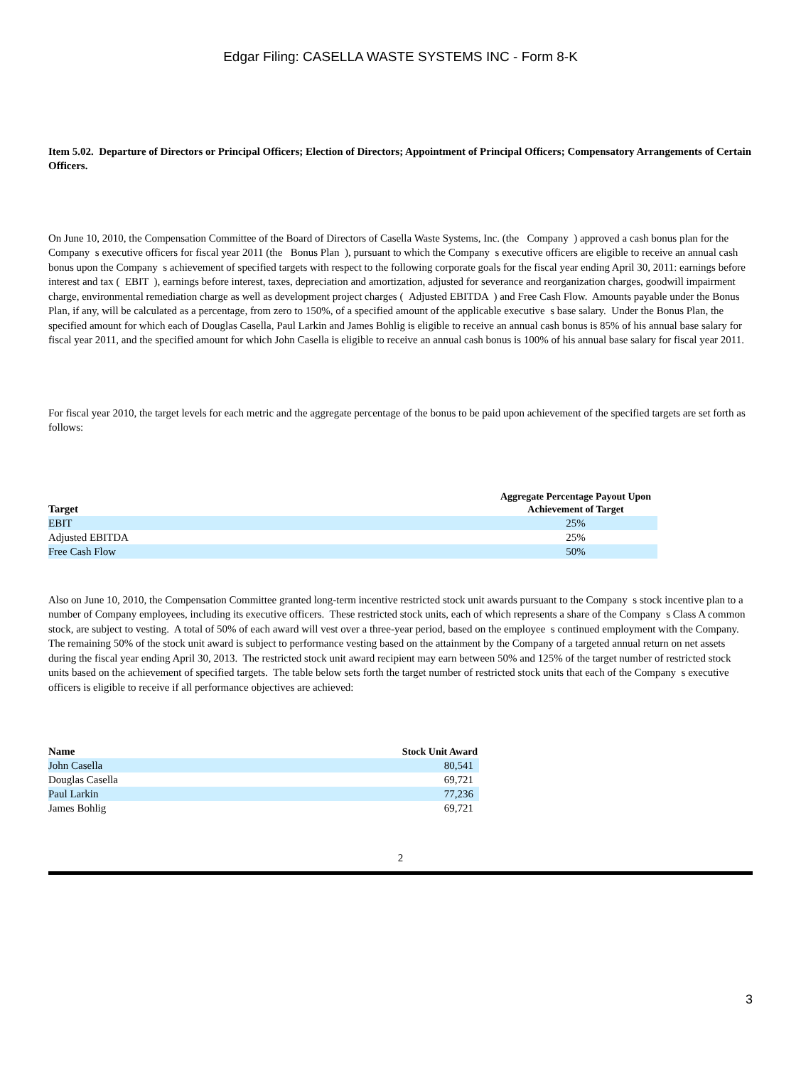Edgar Filing: CASELLA WASTE SYSTEMS INC - Form 8-K
Item 5.02. Departure of Directors or Principal Officers; Election of Directors; Appointment of Principal Officers; Compensatory Arrangements of Certain Officers.
On June 10, 2010, the Compensation Committee of the Board of Directors of Casella Waste Systems, Inc. (the Company ) approved a cash bonus plan for the Company s executive officers for fiscal year 2011 (the Bonus Plan ), pursuant to which the Company s executive officers are eligible to receive an annual cash bonus upon the Company s achievement of specified targets with respect to the following corporate goals for the fiscal year ending April 30, 2011: earnings before interest and tax ( EBIT ), earnings before interest, taxes, depreciation and amortization, adjusted for severance and reorganization charges, goodwill impairment charge, environmental remediation charge as well as development project charges ( Adjusted EBITDA ) and Free Cash Flow. Amounts payable under the Bonus Plan, if any, will be calculated as a percentage, from zero to 150%, of a specified amount of the applicable executive s base salary. Under the Bonus Plan, the specified amount for which each of Douglas Casella, Paul Larkin and James Bohlig is eligible to receive an annual cash bonus is 85% of his annual base salary for fiscal year 2011, and the specified amount for which John Casella is eligible to receive an annual cash bonus is 100% of his annual base salary for fiscal year 2011.
For fiscal year 2010, the target levels for each metric and the aggregate percentage of the bonus to be paid upon achievement of the specified targets are set forth as follows:
| Target | Aggregate Percentage Payout Upon Achievement of Target |
| --- | --- |
| EBIT | 25% |
| Adjusted EBITDA | 25% |
| Free Cash Flow | 50% |
Also on June 10, 2010, the Compensation Committee granted long-term incentive restricted stock unit awards pursuant to the Company s stock incentive plan to a number of Company employees, including its executive officers. These restricted stock units, each of which represents a share of the Company s Class A common stock, are subject to vesting. A total of 50% of each award will vest over a three-year period, based on the employee s continued employment with the Company. The remaining 50% of the stock unit award is subject to performance vesting based on the attainment by the Company of a targeted annual return on net assets during the fiscal year ending April 30, 2013. The restricted stock unit award recipient may earn between 50% and 125% of the target number of restricted stock units based on the achievement of specified targets. The table below sets forth the target number of restricted stock units that each of the Company s executive officers is eligible to receive if all performance objectives are achieved:
| Name | Stock Unit Award |
| --- | --- |
| John Casella | 80,541 |
| Douglas Casella | 69,721 |
| Paul Larkin | 77,236 |
| James Bohlig | 69,721 |
2
3